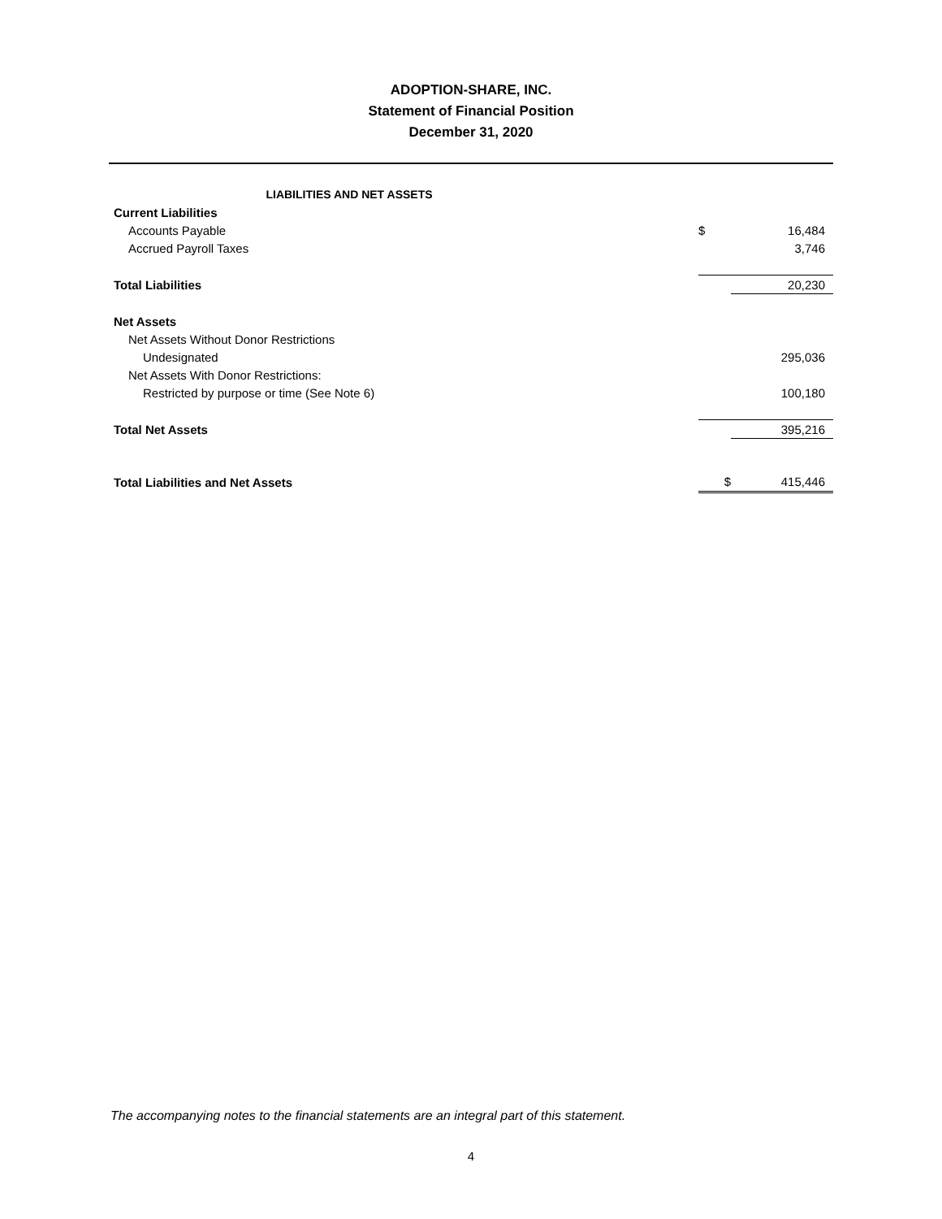ADOPTION-SHARE, INC.
Statement of Financial Position
December 31, 2020
| LIABILITIES AND NET ASSETS | | |
| Current Liabilities | | |
| Accounts Payable | $ | 16,484 |
| Accrued Payroll Taxes | | 3,746 |
| Total Liabilities | | 20,230 |
| Net Assets | | |
| Net Assets Without Donor Restrictions | | |
| Undesignated | | 295,036 |
| Net Assets With Donor Restrictions: | | |
| Restricted by purpose or time (See Note 6) | | 100,180 |
| Total Net Assets | | 395,216 |
| Total Liabilities and Net Assets | $ | 415,446 |
The accompanying notes to the financial statements are an integral part of this statement.
4